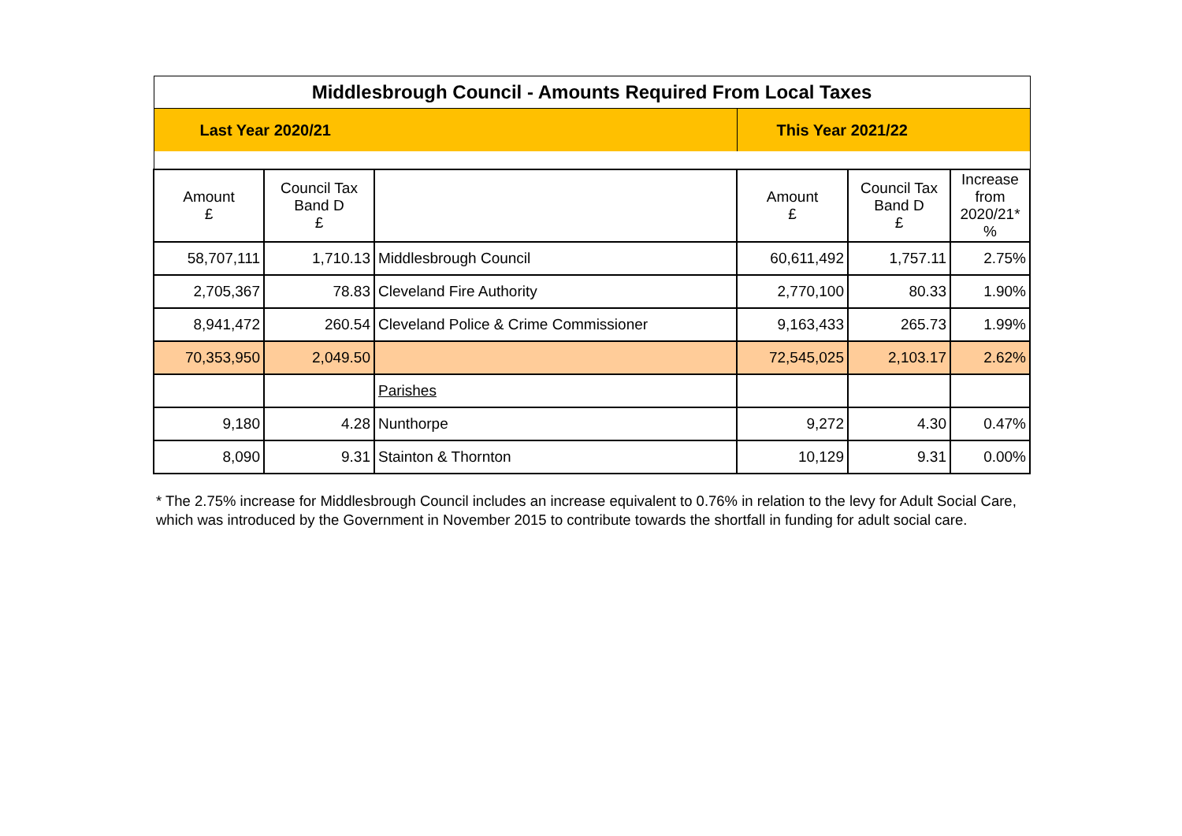| Middlesbrough Council - Amounts Required From Local Taxes | | | | | |
| Last Year 2020/21 | | | This Year 2021/22 | | |
| Amount £ | Council Tax Band D £ | | Amount £ | Council Tax Band D £ | Increase from 2020/21* % |
| 58,707,111 | 1,710.13 | Middlesbrough Council | 60,611,492 | 1,757.11 | 2.75% |
| 2,705,367 | 78.83 | Cleveland Fire Authority | 2,770,100 | 80.33 | 1.90% |
| 8,941,472 | 260.54 | Cleveland Police & Crime Commissioner | 9,163,433 | 265.73 | 1.99% |
| 70,353,950 | 2,049.50 | | 72,545,025 | 2,103.17 | 2.62% |
| | | Parishes | | | |
| 9,180 | 4.28 | Nunthorpe | 9,272 | 4.30 | 0.47% |
| 8,090 | 9.31 | Stainton & Thornton | 10,129 | 9.31 | 0.00% |
* The 2.75% increase for Middlesbrough Council includes an increase equivalent to 0.76% in relation to the levy for Adult Social Care, which was introduced by the Government in November 2015 to contribute towards the shortfall in funding for adult social care.